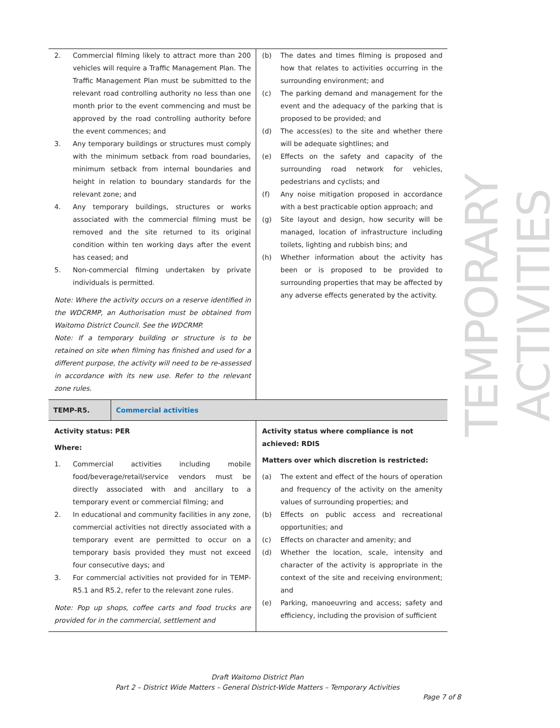| 2. Commercial filming likely to attract more than 200 vehicles will require a Traffic Management Plan. The Traffic Management Plan must be submitted to the relevant road controlling authority no less than one month prior to the event commencing and must be approved by the road controlling authority before the event commences; and 3. Any temporary buildings or structures must comply with the minimum setback from road boundaries, minimum setback from internal boundaries and height in relation to boundary standards for the relevant zone; and 4. Any temporary buildings, structures or works associated with the commercial filming must be removed and the site returned to its original condition within ten working days after the event has ceased; and 5. Non-commercial filming undertaken by private individuals is permitted. Note: Where the activity occurs on a reserve identified in the WDCRMP, an Authorisation must be obtained from Waitomo District Council. See the WDCRMP. Note: If a temporary building or structure is to be retained on site when filming has finished and used for a different purpose, the activity will need to be re-assessed in accordance with its new use. Refer to the relevant zone rules. | (b) The dates and times filming is proposed and how that relates to activities occurring in the surrounding environment; and (c) The parking demand and management for the event and the adequacy of the parking that is proposed to be provided; and (d) The access(es) to the site and whether there will be adequate sightlines; and (e) Effects on the safety and capacity of the surrounding road network for vehicles, pedestrians and cyclists; and (f) Any noise mitigation proposed in accordance with a best practicable option approach; and (g) Site layout and design, how security will be managed, location of infrastructure including toilets, lighting and rubbish bins; and (h) Whether information about the activity has been or is proposed to be provided to surrounding properties that may be affected by any adverse effects generated by the activity. |
| TEMP-R5. | Commercial activities |
| Activity status: PER Where: 1. Commercial activities including mobile food/beverage/retail/service vendors must be directly associated with and ancillary to a temporary event or commercial filming; and 2. In educational and community facilities in any zone, commercial activities not directly associated with a temporary event are permitted to occur on a temporary basis provided they must not exceed four consecutive days; and 3. For commercial activities not provided for in TEMP-R5.1 and R5.2, refer to the relevant zone rules. Note: Pop up shops, coffee carts and food trucks are provided for in the commercial, settlement and | Activity status where compliance is not achieved: RDIS Matters over which discretion is restricted: (a) The extent and effect of the hours of operation and frequency of the activity on the amenity values of surrounding properties; and (b) Effects on public access and recreational opportunities; and (c) Effects on character and amenity; and (d) Whether the location, scale, intensity and character of the activity is appropriate in the context of the site and receiving environment; and (e) Parking, manoeuvring and access; safety and efficiency, including the provision of sufficient |
TEMPORARY ACTIVITIES
Draft Waitomo District Plan
Part 2 – District Wide Matters – General District-Wide Matters – Temporary Activities
Page 7 of 8